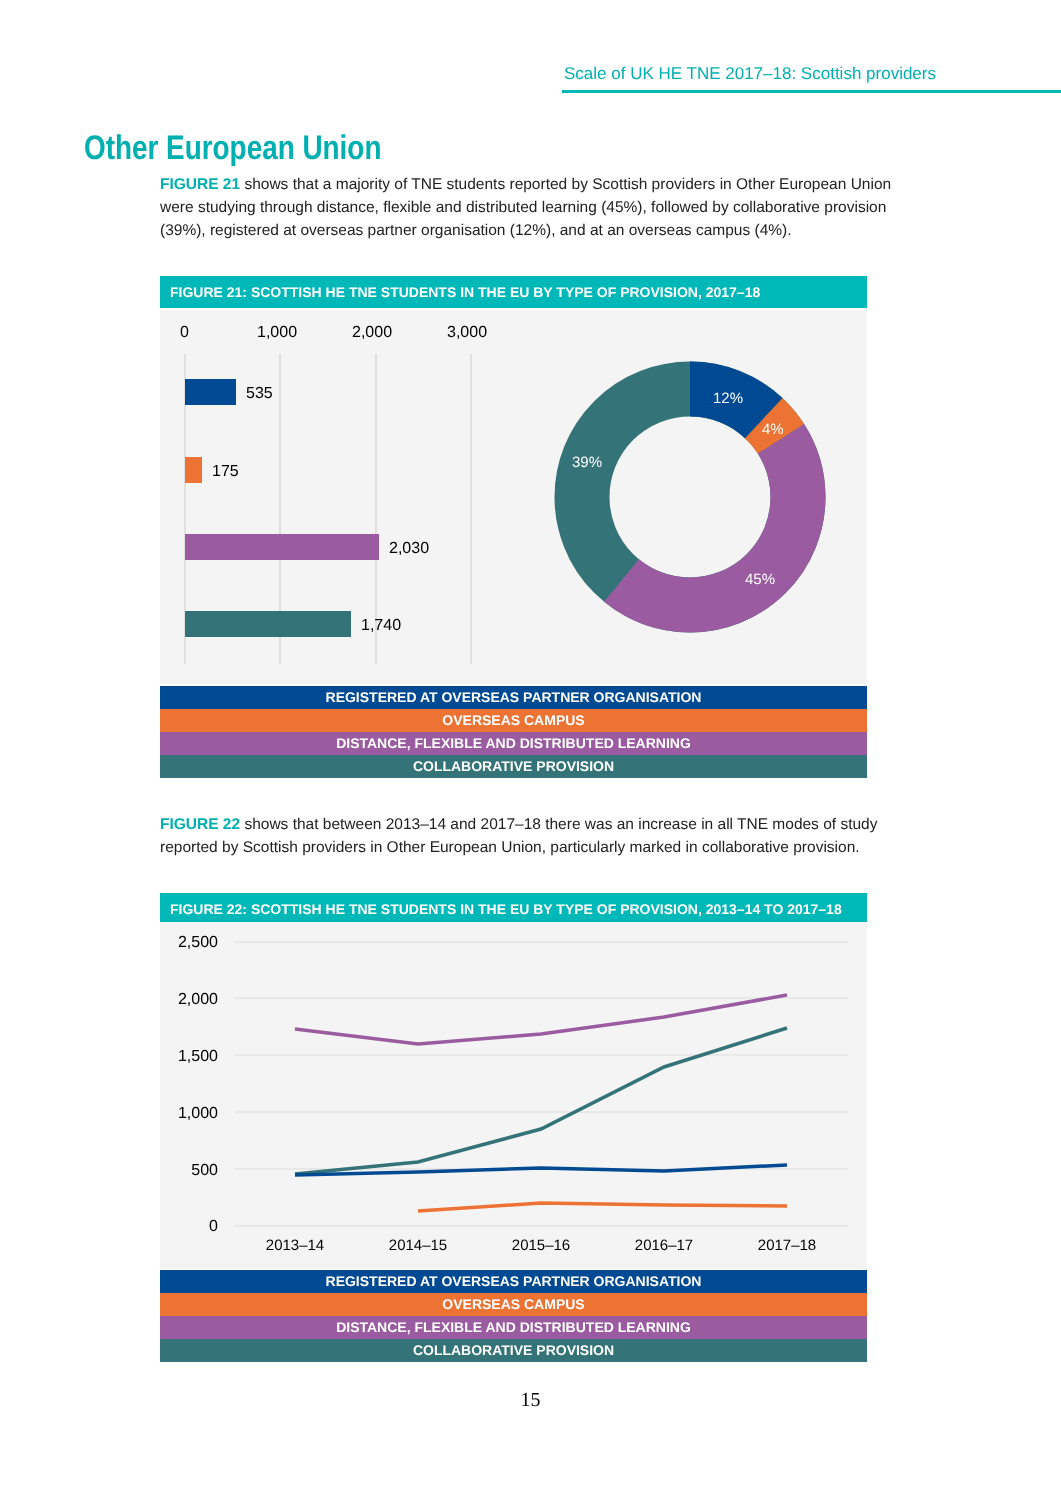Scale of UK HE TNE 2017–18: Scottish providers
Other European Union
FIGURE 21 shows that a majority of TNE students reported by Scottish providers in Other European Union were studying through distance, flexible and distributed learning (45%), followed by collaborative provision (39%), registered at overseas partner organisation (12%), and at an overseas campus (4%).
FIGURE 21: SCOTTISH HE TNE STUDENTS IN THE EU BY TYPE OF PROVISION, 2017–18
0
1,000
2,000
3,000
535
175
2,030
1,740
12%
4%
45%
39%
REGISTERED AT OVERSEAS PARTNER ORGANISATION
OVERSEAS CAMPUS
DISTANCE, FLEXIBLE AND DISTRIBUTED LEARNING
COLLABORATIVE PROVISION
FIGURE 22 shows that between 2013–14 and 2017–18 there was an increase in all TNE modes of study reported by Scottish providers in Other European Union, particularly marked in collaborative provision.
FIGURE 22: SCOTTISH HE TNE STUDENTS IN THE EU BY TYPE OF PROVISION, 2013–14 TO 2017–18
2,500
2,000
1,500
1,000
500
0
2013–14
2014–15
2015–16
2016–17
2017–18
REGISTERED AT OVERSEAS PARTNER ORGANISATION
OVERSEAS CAMPUS
DISTANCE, FLEXIBLE AND DISTRIBUTED LEARNING
COLLABORATIVE PROVISION
15